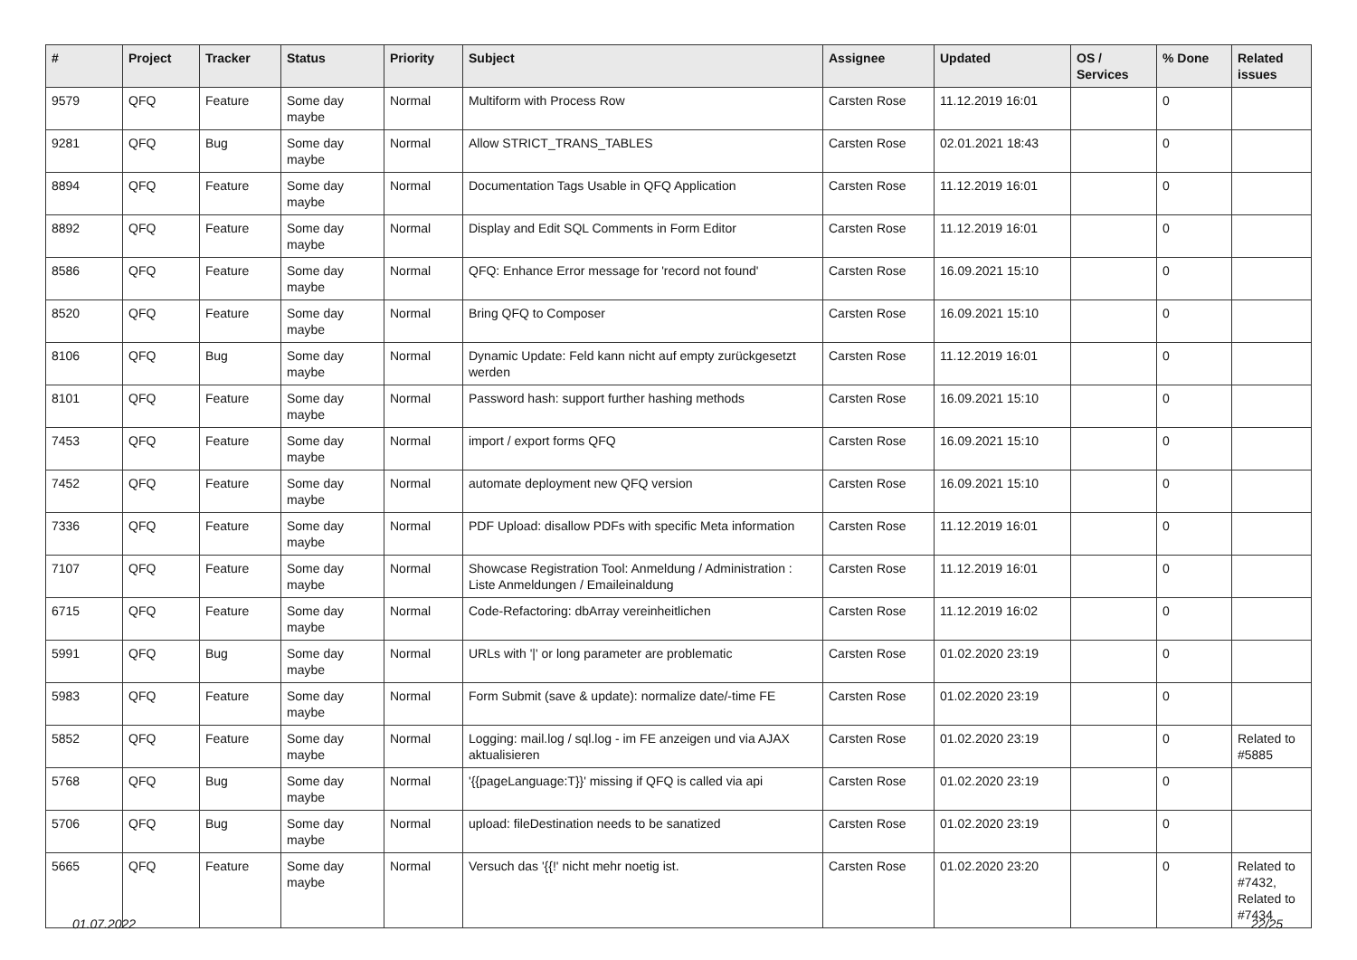| # | Project | Tracker | Status | Priority | Subject | Assignee | Updated | OS / Services | % Done | Related issues |
| --- | --- | --- | --- | --- | --- | --- | --- | --- | --- | --- |
| 9579 | QFQ | Feature | Some day maybe | Normal | Multiform with Process Row | Carsten Rose | 11.12.2019 16:01 | | 0 | |
| 9281 | QFQ | Bug | Some day maybe | Normal | Allow STRICT_TRANS_TABLES | Carsten Rose | 02.01.2021 18:43 | | 0 | |
| 8894 | QFQ | Feature | Some day maybe | Normal | Documentation Tags Usable in QFQ Application | Carsten Rose | 11.12.2019 16:01 | | 0 | |
| 8892 | QFQ | Feature | Some day maybe | Normal | Display and Edit SQL Comments in Form Editor | Carsten Rose | 11.12.2019 16:01 | | 0 | |
| 8586 | QFQ | Feature | Some day maybe | Normal | QFQ: Enhance Error message for 'record not found' | Carsten Rose | 16.09.2021 15:10 | | 0 | |
| 8520 | QFQ | Feature | Some day maybe | Normal | Bring QFQ to Composer | Carsten Rose | 16.09.2021 15:10 | | 0 | |
| 8106 | QFQ | Bug | Some day maybe | Normal | Dynamic Update: Feld kann nicht auf empty zurückgesetzt werden | Carsten Rose | 11.12.2019 16:01 | | 0 | |
| 8101 | QFQ | Feature | Some day maybe | Normal | Password hash: support further hashing methods | Carsten Rose | 16.09.2021 15:10 | | 0 | |
| 7453 | QFQ | Feature | Some day maybe | Normal | import / export forms QFQ | Carsten Rose | 16.09.2021 15:10 | | 0 | |
| 7452 | QFQ | Feature | Some day maybe | Normal | automate deployment new QFQ version | Carsten Rose | 16.09.2021 15:10 | | 0 | |
| 7336 | QFQ | Feature | Some day maybe | Normal | PDF Upload: disallow PDFs with specific Meta information | Carsten Rose | 11.12.2019 16:01 | | 0 | |
| 7107 | QFQ | Feature | Some day maybe | Normal | Showcase Registration Tool: Anmeldung / Administration : Liste Anmeldungen / Emaileinaldung | Carsten Rose | 11.12.2019 16:01 | | 0 | |
| 6715 | QFQ | Feature | Some day maybe | Normal | Code-Refactoring: dbArray vereinheitlichen | Carsten Rose | 11.12.2019 16:02 | | 0 | |
| 5991 | QFQ | Bug | Some day maybe | Normal | URLs with '/' or long parameter are problematic | Carsten Rose | 01.02.2020 23:19 | | 0 | |
| 5983 | QFQ | Feature | Some day maybe | Normal | Form Submit (save & update): normalize date/-time FE | Carsten Rose | 01.02.2020 23:19 | | 0 | |
| 5852 | QFQ | Feature | Some day maybe | Normal | Logging: mail.log / sql.log - im FE anzeigen und via AJAX aktualisieren | Carsten Rose | 01.02.2020 23:19 | | 0 | Related to #5885 |
| 5768 | QFQ | Bug | Some day maybe | Normal | '{{pageLanguage:T}}' missing if QFQ is called via api | Carsten Rose | 01.02.2020 23:19 | | 0 | |
| 5706 | QFQ | Bug | Some day maybe | Normal | upload: fileDestination needs to be sanatized | Carsten Rose | 01.02.2020 23:19 | | 0 | |
| 5665 | QFQ | Feature | Some day maybe | Normal | Versuch das '{{!' nicht mehr noetig ist. | Carsten Rose | 01.02.2020 23:20 | | 0 | Related to #7432, Related to #7434 |
01.07.2022 22/25